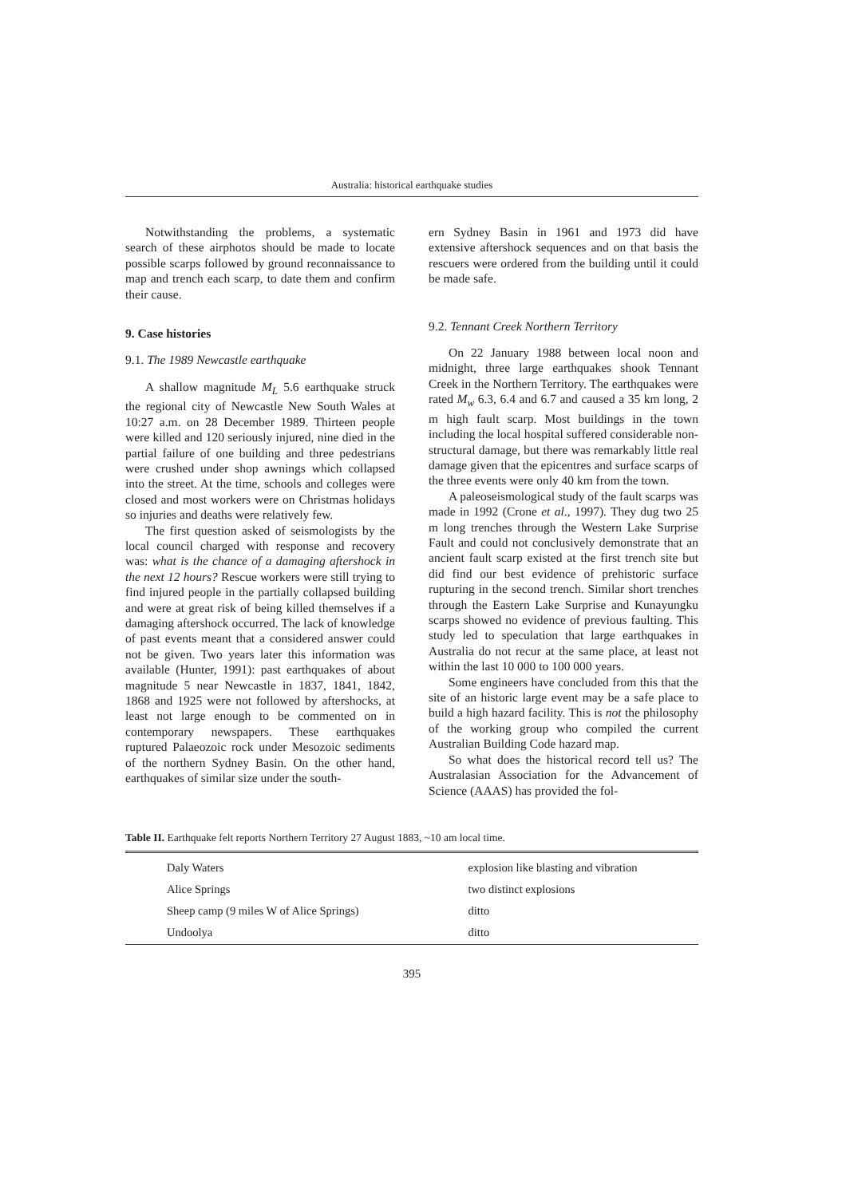Australia: historical earthquake studies
Notwithstanding the problems, a systematic search of these airphotos should be made to locate possible scarps followed by ground reconnaissance to map and trench each scarp, to date them and confirm their cause.
9. Case histories
9.1. The 1989 Newcastle earthquake
A shallow magnitude M<sub>L</sub> 5.6 earthquake struck the regional city of Newcastle New South Wales at 10:27 a.m. on 28 December 1989. Thirteen people were killed and 120 seriously injured, nine died in the partial failure of one building and three pedestrians were crushed under shop awnings which collapsed into the street. At the time, schools and colleges were closed and most workers were on Christmas holidays so injuries and deaths were relatively few.
The first question asked of seismologists by the local council charged with response and recovery was: what is the chance of a damaging aftershock in the next 12 hours? Rescue workers were still trying to find injured people in the partially collapsed building and were at great risk of being killed themselves if a damaging aftershock occurred. The lack of knowledge of past events meant that a considered answer could not be given. Two years later this information was available (Hunter, 1991): past earthquakes of about magnitude 5 near Newcastle in 1837, 1841, 1842, 1868 and 1925 were not followed by aftershocks, at least not large enough to be commented on in contemporary newspapers. These earthquakes ruptured Palaeozoic rock under Mesozoic sediments of the northern Sydney Basin. On the other hand, earthquakes of similar size under the south-
ern Sydney Basin in 1961 and 1973 did have extensive aftershock sequences and on that basis the rescuers were ordered from the building until it could be made safe.
9.2. Tennant Creek Northern Territory
On 22 January 1988 between local noon and midnight, three large earthquakes shook Tennant Creek in the Northern Territory. The earthquakes were rated M<sub>w</sub> 6.3, 6.4 and 6.7 and caused a 35 km long, 2 m high fault scarp. Most buildings in the town including the local hospital suffered considerable non-structural damage, but there was remarkably little real damage given that the epicentres and surface scarps of the three events were only 40 km from the town.
A paleoseismological study of the fault scarps was made in 1992 (Crone et al., 1997). They dug two 25 m long trenches through the Western Lake Surprise Fault and could not conclusively demonstrate that an ancient fault scarp existed at the first trench site but did find our best evidence of prehistoric surface rupturing in the second trench. Similar short trenches through the Eastern Lake Surprise and Kunayungku scarps showed no evidence of previous faulting. This study led to speculation that large earthquakes in Australia do not recur at the same place, at least not within the last 10 000 to 100 000 years.
Some engineers have concluded from this that the site of an historic large event may be a safe place to build a high hazard facility. This is not the philosophy of the working group who compiled the current Australian Building Code hazard map.
So what does the historical record tell us? The Australasian Association for the Advancement of Science (AAAS) has provided the fol-
Table II. Earthquake felt reports Northern Territory 27 August 1883, ~10 am local time.
| Daly Waters | explosion like blasting and vibration |
| Alice Springs | two distinct explosions |
| Sheep camp (9 miles W of Alice Springs) | ditto |
| Undoolya | ditto |
395